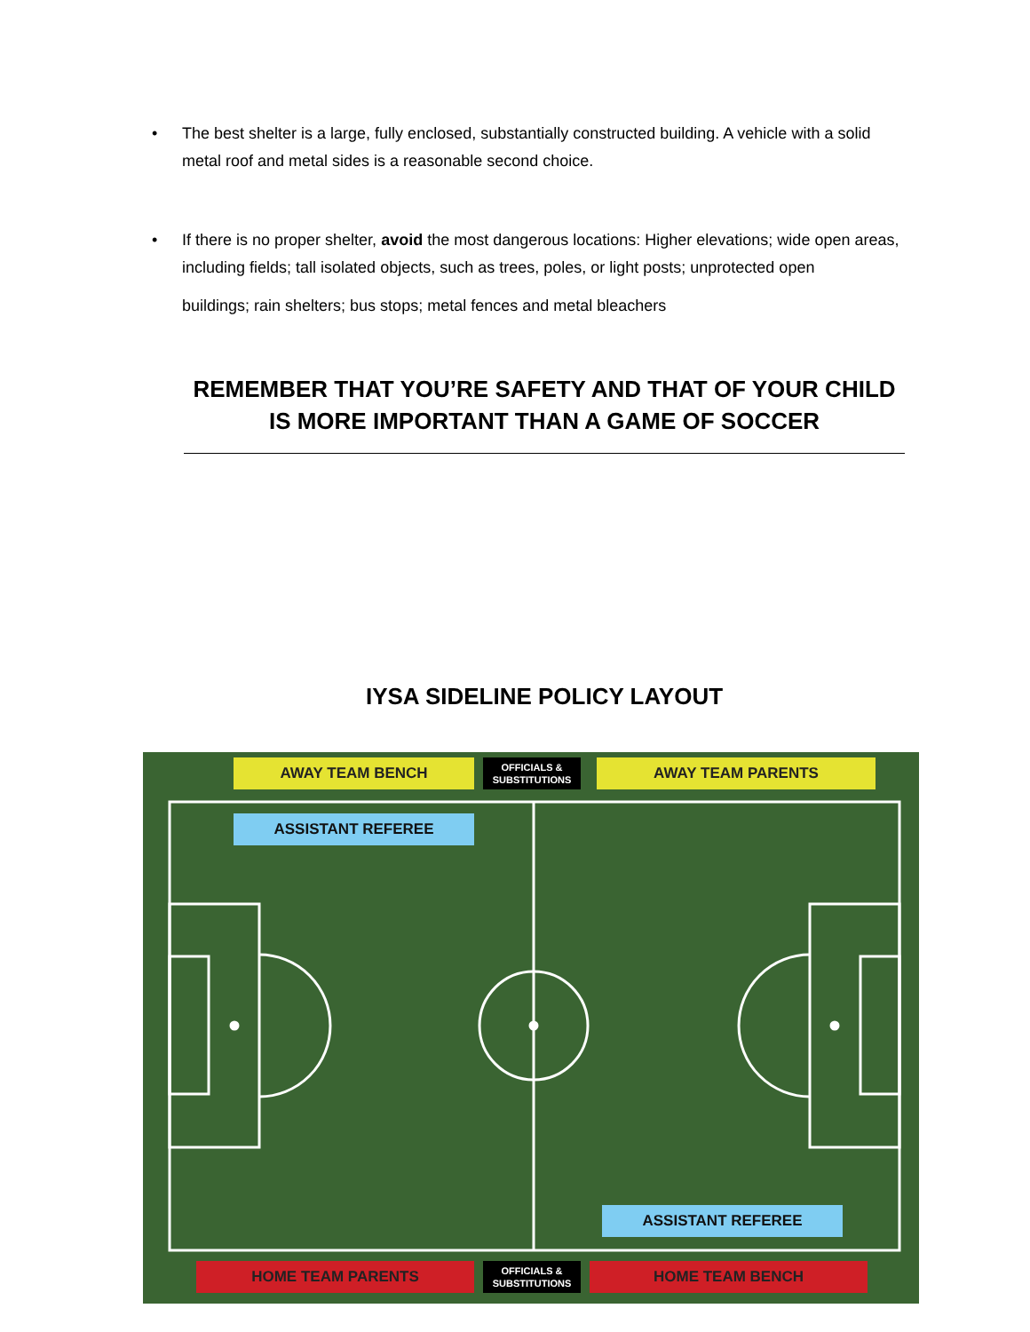• The best shelter is a large, fully enclosed, substantially constructed building. A vehicle with a solid metal roof and metal sides is a reasonable second choice.
• If there is no proper shelter, avoid the most dangerous locations: Higher elevations; wide open areas, including fields; tall isolated objects, such as trees, poles, or light posts; unprotected open
buildings; rain shelters; bus stops; metal fences and metal bleachers
REMEMBER THAT YOU’RE SAFETY AND THAT OF YOUR CHILD IS MORE IMPORTANT THAN A GAME OF SOCCER
IYSA SIDELINE POLICY LAYOUT
AWAY TEAM BENCH
OFFICIALS &
SUBSTITUTIONS
AWAY TEAM PARENTS
ASSISTANT REFEREE
ASSISTANT REFEREE
HOME TEAM PARENTS
OFFICIALS &
SUBSTITUTIONS
HOME TEAM BENCH